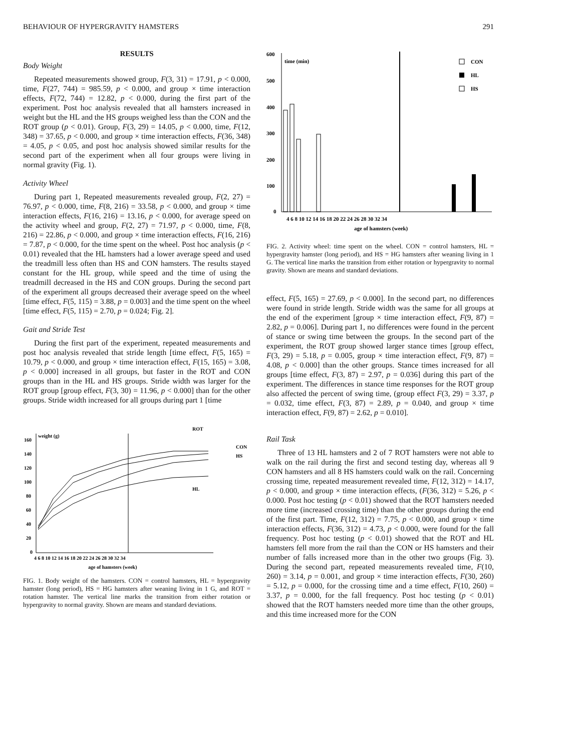BEHAVIOUR OF HYPERGRAVITY HAMSTERS 291
RESULTS
Body Weight
Repeated measurements showed group, F(3, 31) = 17.91, p < 0.000, time, F(27, 744) = 985.59, p < 0.000, and group × time interaction effects, F(72, 744) = 12.82, p < 0.000, during the first part of the experiment. Post hoc analysis revealed that all hamsters increased in weight but the HL and the HS groups weighed less than the CON and the ROT group (p < 0.01). Group, F(3, 29) = 14.05, p < 0.000, time, F(12, 348) = 37.65, p < 0.000, and group × time interaction effects, F(36, 348) = 4.05, p < 0.05, and post hoc analysis showed similar results for the second part of the experiment when all four groups were living in normal gravity (Fig. 1).
Activity Wheel
During part 1, Repeated measurements revealed group, F(2, 27) = 76.97, p < 0.000, time, F(8, 216) = 33.58, p < 0.000, and group × time interaction effects, F(16, 216) = 13.16, p < 0.000, for average speed on the activity wheel and group, F(2, 27) = 71.97, p < 0.000, time, F(8, 216) = 22.86, p < 0.000, and group × time interaction effects, F(16, 216) = 7.87, p < 0.000, for the time spent on the wheel. Post hoc analysis (p < 0.01) revealed that the HL hamsters had a lower average speed and used the treadmill less often than HS and CON hamsters. The results stayed constant for the HL group, while speed and the time of using the treadmill decreased in the HS and CON groups. During the second part of the experiment all groups decreased their average speed on the wheel [time effect, F(5, 115) = 3.88, p = 0.003] and the time spent on the wheel [time effect, F(5, 115) = 2.70, p = 0.024; Fig. 2].
Gait and Stride Test
During the first part of the experiment, repeated measurements and post hoc analysis revealed that stride length [time effect, F(5, 165) = 10.79, p < 0.000, and group × time interaction effect, F(15, 165) = 3.08, p < 0.000] increased in all groups, but faster in the ROT and CON groups than in the HL and HS groups. Stride width was larger for the ROT group [group effect, F(3, 30) = 11.96, p < 0.000] than for the other groups. Stride width increased for all groups during part 1 [time
weight (g)
160
140
120
100
80
60
40
20
0
ROT
CON
HS
HL
4 6 8 10 12 14 16 18 20 22 24 26 28 30 32 34
age of hamsters (week)
FIG. 1. Body weight of the hamsters. CON = control hamsters, HL = hypergravity hamster (long period), HS = HG hamsters after weaning living in 1 G, and ROT = rotation hamster. The vertical line marks the transition from either rotation or hypergravity to normal gravity. Shown are means and standard deviations.
time (min)
600
500
400
300
200
100
0
CON
HL
HS
4 6 8 10 12 14 16 18 20 22 24 26 28 30 32 34
age of hamsters (week)
FIG. 2. Activity wheel: time spent on the wheel. CON = control hamsters, HL = hypergravity hamster (long period), and HS = HG hamsters after weaning living in 1 G. The vertical line marks the transition from either rotation or hypergravity to normal gravity. Shown are means and standard deviations.
effect, F(5, 165) = 27.69, p < 0.000]. In the second part, no differences were found in stride length. Stride width was the same for all groups at the end of the experiment [group × time interaction effect, F(9, 87) = 2.82, p = 0.006]. During part 1, no differences were found in the percent of stance or swing time between the groups. In the second part of the experiment, the ROT group showed larger stance times [group effect, F(3, 29) = 5.18, p = 0.005, group × time interaction effect, F(9, 87) = 4.08, p < 0.000] than the other groups. Stance times increased for all groups [time effect, F(3, 87) = 2.97, p = 0.036] during this part of the experiment. The differences in stance time responses for the ROT group also affected the percent of swing time, (group effect F(3, 29) = 3.37, p = 0.032, time effect, F(3, 87) = 2.89, p = 0.040, and group × time interaction effect, F(9, 87) = 2.62, p = 0.010].
Rail Task
Three of 13 HL hamsters and 2 of 7 ROT hamsters were not able to walk on the rail during the first and second testing day, whereas all 9 CON hamsters and all 8 HS hamsters could walk on the rail. Concerning crossing time, repeated measurement revealed time, F(12, 312) = 14.17, p < 0.000, and group × time interaction effects, (F(36, 312) = 5.26, p < 0.000. Post hoc testing (p < 0.01) showed that the ROT hamsters needed more time (increased crossing time) than the other groups during the end of the first part. Time, F(12, 312) = 7.75, p < 0.000, and group × time interaction effects, F(36, 312) = 4.73, p < 0.000, were found for the fall frequency. Post hoc testing (p < 0.01) showed that the ROT and HL hamsters fell more from the rail than the CON or HS hamsters and their number of falls increased more than in the other two groups (Fig. 3). During the second part, repeated measurements revealed time, F(10, 260) = 3.14, p = 0.001, and group × time interaction effects, F(30, 260) = 5.12, p = 0.000, for the crossing time and a time effect, F(10, 260) = 3.37, p = 0.000, for the fall frequency. Post hoc testing (p < 0.01) showed that the ROT hamsters needed more time than the other groups, and this time increased more for the CON